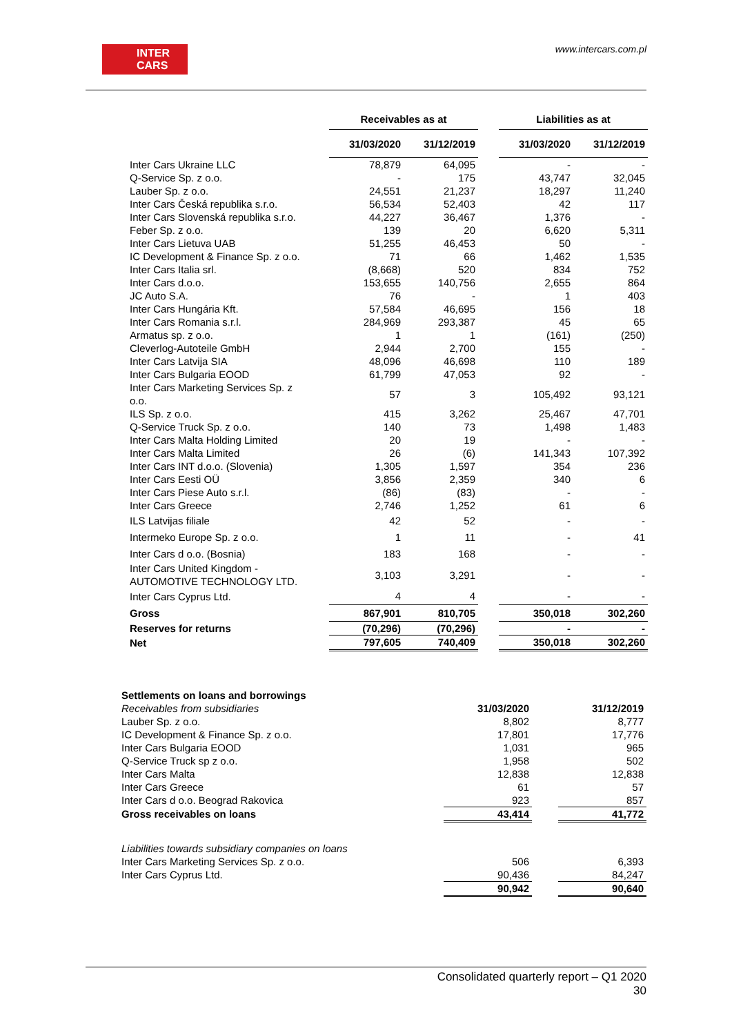INTER
CARS
www.intercars.com.pl
| | Receivables as at | | | Liabilities as at | |
| --- | --- | --- | --- | --- | --- |
| | 31/03/2020 | 31/12/2019 | | 31/03/2020 | 31/12/2019 |
| Inter Cars Ukraine LLC | 78,879 | 64,095 | | - | - |
| Q-Service Sp. z o.o. | - | 175 | | 43,747 | 32,045 |
| Lauber Sp. z o.o. | 24,551 | 21,237 | | 18,297 | 11,240 |
| Inter Cars Česká republika s.r.o. | 56,534 | 52,403 | | 42 | 117 |
| Inter Cars Slovenská republika s.r.o. | 44,227 | 36,467 | | 1,376 | - |
| Feber Sp. z o.o. | 139 | 20 | | 6,620 | 5,311 |
| Inter Cars Lietuva UAB | 51,255 | 46,453 | | 50 | - |
| IC Development & Finance Sp. z o.o. | 71 | 66 | | 1,462 | 1,535 |
| Inter Cars Italia srl. | (8,668) | 520 | | 834 | 752 |
| Inter Cars d.o.o. | 153,655 | 140,756 | | 2,655 | 864 |
| JC Auto S.A. | 76 | - | | 1 | 403 |
| Inter Cars Hungária Kft. | 57,584 | 46,695 | | 156 | 18 |
| Inter Cars Romania s.r.l. | 284,969 | 293,387 | | 45 | 65 |
| Armatus sp. z o.o. | 1 | 1 | | (161) | (250) |
| Cleverlog-Autoteile GmbH | 2,944 | 2,700 | | 155 | - |
| Inter Cars Latvija SIA | 48,096 | 46,698 | | 110 | 189 |
| Inter Cars Bulgaria EOOD | 61,799 | 47,053 | | 92 | - |
| Inter Cars Marketing Services Sp. z o.o. | 57 | 3 | | 105,492 | 93,121 |
| ILS Sp. z o.o. | 415 | 3,262 | | 25,467 | 47,701 |
| Q-Service Truck Sp. z o.o. | 140 | 73 | | 1,498 | 1,483 |
| Inter Cars Malta Holding Limited | 20 | 19 | | - | - |
| Inter Cars Malta Limited | 26 | (6) | | 141,343 | 107,392 |
| Inter Cars INT d.o.o. (Slovenia) | 1,305 | 1,597 | | 354 | 236 |
| Inter Cars Eesti OÜ | 3,856 | 2,359 | | 340 | 6 |
| Inter Cars Piese Auto s.r.l. | (86) | (83) | | - | - |
| Inter Cars Greece | 2,746 | 1,252 | | 61 | 6 |
| ILS Latvijas filiale | 42 | 52 | | - | - |
| Intermeko Europe Sp. z o.o. | 1 | 11 | | - | 41 |
| Inter Cars d o.o. (Bosnia) | 183 | 168 | | - | - |
| Inter Cars United Kingdom - AUTOMOTIVE TECHNOLOGY LTD. | 3,103 | 3,291 | | - | - |
| Inter Cars Cyprus Ltd. | 4 | 4 | | - | - |
| Gross | 867,901 | 810,705 | | 350,018 | 302,260 |
| Reserves for returns | (70,296) | (70,296) | | - | - |
| Net | 797,605 | 740,409 | | 350,018 | 302,260 |
| Settlements on loans and borrowings | | | |
| Receivables from subsidiaries | 31/03/2020 | | 31/12/2019 |
| Lauber Sp. z o.o. | 8,802 | | 8,777 |
| IC Development & Finance Sp. z o.o. | 17,801 | | 17,776 |
| Inter Cars Bulgaria EOOD | 1,031 | | 965 |
| Q-Service Truck sp z o.o. | 1,958 | | 502 |
| Inter Cars Malta | 12,838 | | 12,838 |
| Inter Cars Greece | 61 | | 57 |
| Inter Cars d o.o. Beograd Rakovica | 923 | | 857 |
| Gross receivables on loans | 43,414 | | 41,772 |
| Liabilities towards subsidiary companies on loans | | | |
| Inter Cars Marketing Services Sp. z o.o. | 506 | | 6,393 |
| Inter Cars Cyprus Ltd. | 90,436 | | 84,247 |
| | 90,942 | | 90,640 |
Consolidated quarterly report – Q1 2020
30